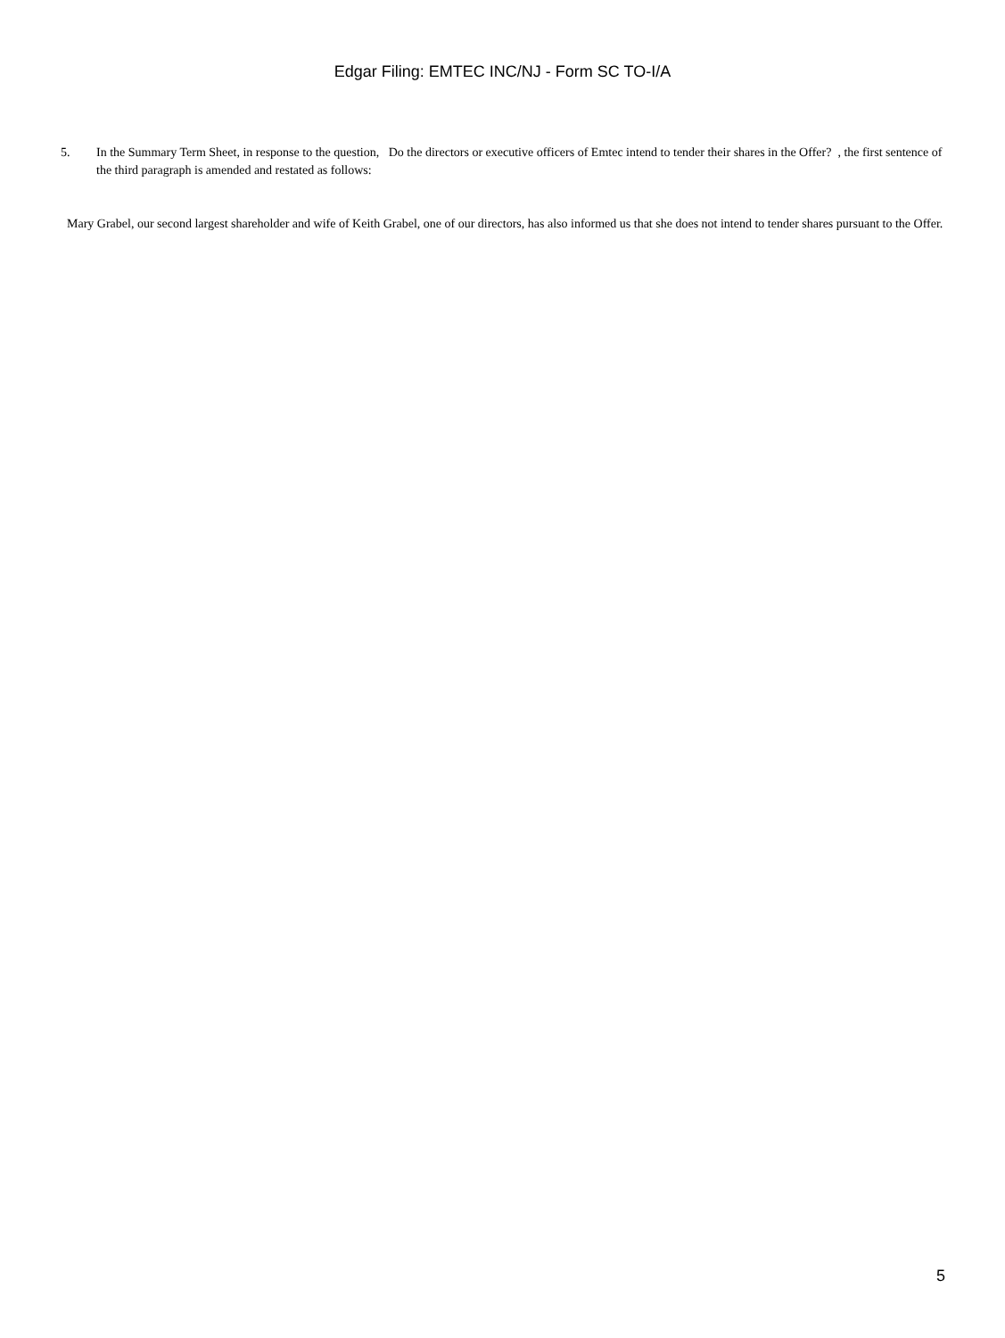Edgar Filing: EMTEC INC/NJ - Form SC TO-I/A
5. In the Summary Term Sheet, in response to the question, Do the directors or executive officers of Emtec intend to tender their shares in the Offer? , the first sentence of the third paragraph is amended and restated as follows:
Mary Grabel, our second largest shareholder and wife of Keith Grabel, one of our directors, has also informed us that she does not intend to tender shares pursuant to the Offer.
5